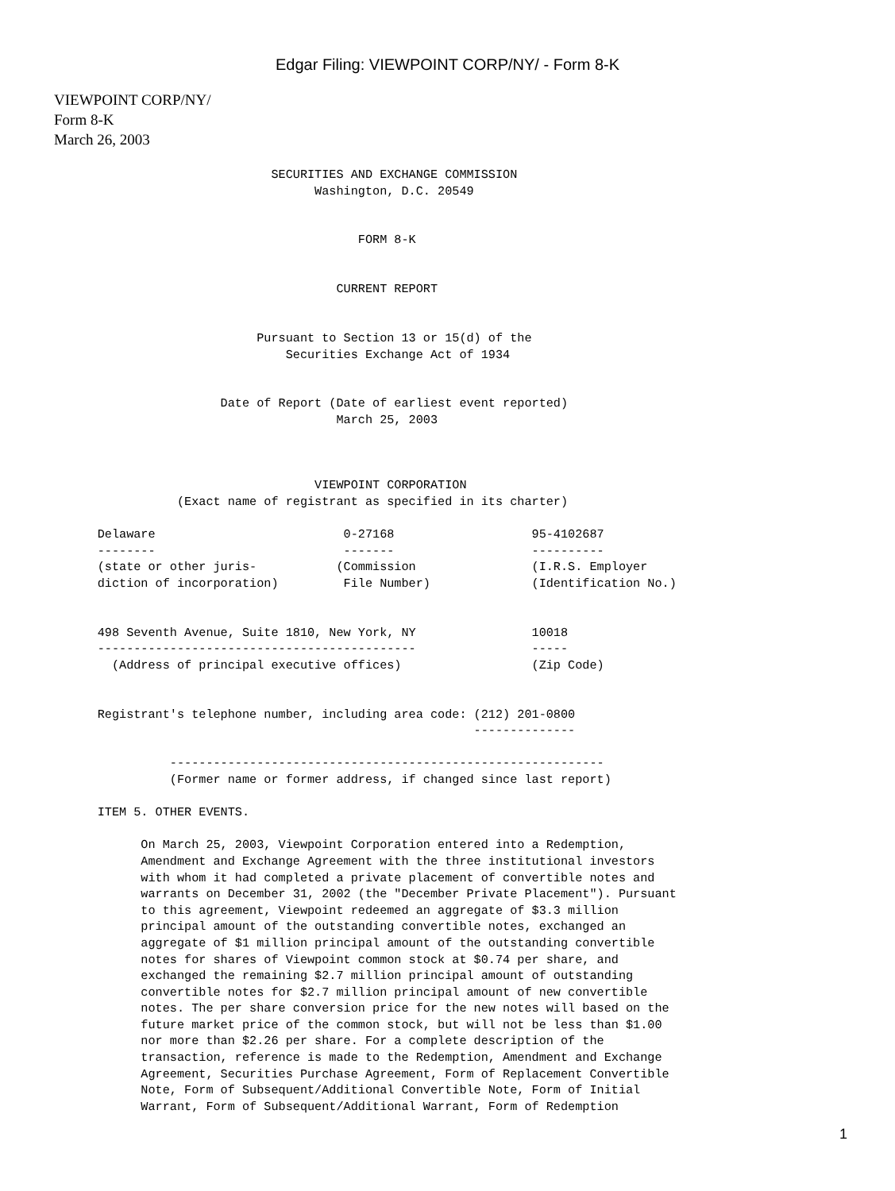Edgar Filing: VIEWPOINT CORP/NY/ - Form 8-K
VIEWPOINT CORP/NY/
Form 8-K
March 26, 2003
                              SECURITIES AND EXCHANGE COMMISSION
                                    Washington, D.C. 20549


                                          FORM 8-K


                                       CURRENT REPORT


                            Pursuant to Section 13 or 15(d) of the
                                Securities Exchange Act of 1934


                       Date of Report (Date of earliest event reported)
                                       March 25, 2003



                                    VIEWPOINT CORPORATION
                 (Exact name of registrant as specified in its charter)

      Delaware                          0-27168                   95-4102687
      --------                          -------                   ----------
      (state or other juris-           (Commission                (I.R.S. Employer
      diction of incorporation)         File Number)              (Identification No.)


      498 Seventh Avenue, Suite 1810, New York, NY                10018
      --------------------------------------------                -----
        (Address of principal executive offices)                  (Zip Code)


      Registrant's telephone number, including area code: (212) 201-0800
                                                          --------------

                ------------------------------------------------------------
                (Former name or former address, if changed since last report)

      ITEM 5. OTHER EVENTS.

            On March 25, 2003, Viewpoint Corporation entered into a Redemption,
            Amendment and Exchange Agreement with the three institutional investors
            with whom it had completed a private placement of convertible notes and
            warrants on December 31, 2002 (the "December Private Placement"). Pursuant
            to this agreement, Viewpoint redeemed an aggregate of $3.3 million
            principal amount of the outstanding convertible notes, exchanged an
            aggregate of $1 million principal amount of the outstanding convertible
            notes for shares of Viewpoint common stock at $0.74 per share, and
            exchanged the remaining $2.7 million principal amount of outstanding
            convertible notes for $2.7 million principal amount of new convertible
            notes. The per share conversion price for the new notes will based on the
            future market price of the common stock, but will not be less than $1.00
            nor more than $2.26 per share. For a complete description of the
            transaction, reference is made to the Redemption, Amendment and Exchange
            Agreement, Securities Purchase Agreement, Form of Replacement Convertible
            Note, Form of Subsequent/Additional Convertible Note, Form of Initial
            Warrant, Form of Subsequent/Additional Warrant, Form of Redemption
1